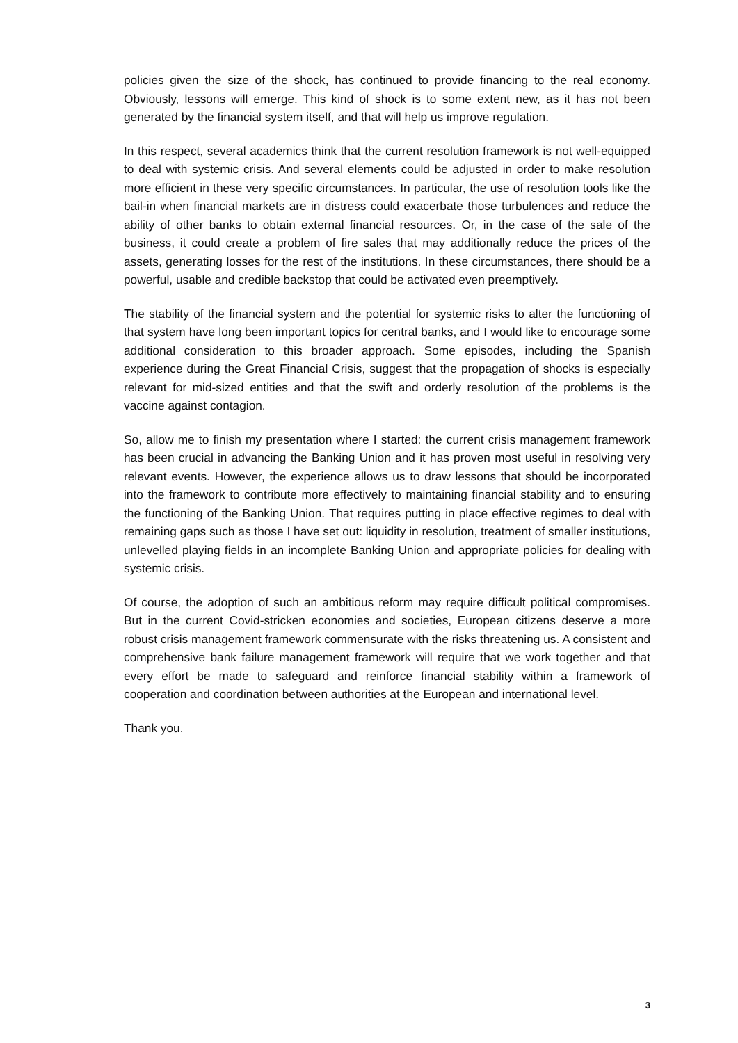policies given the size of the shock, has continued to provide financing to the real economy. Obviously, lessons will emerge. This kind of shock is to some extent new, as it has not been generated by the financial system itself, and that will help us improve regulation.
In this respect, several academics think that the current resolution framework is not well-equipped to deal with systemic crisis. And several elements could be adjusted in order to make resolution more efficient in these very specific circumstances. In particular, the use of resolution tools like the bail-in when financial markets are in distress could exacerbate those turbulences and reduce the ability of other banks to obtain external financial resources. Or, in the case of the sale of the business, it could create a problem of fire sales that may additionally reduce the prices of the assets, generating losses for the rest of the institutions. In these circumstances, there should be a powerful, usable and credible backstop that could be activated even preemptively.
The stability of the financial system and the potential for systemic risks to alter the functioning of that system have long been important topics for central banks, and I would like to encourage some additional consideration to this broader approach. Some episodes, including the Spanish experience during the Great Financial Crisis, suggest that the propagation of shocks is especially relevant for mid-sized entities and that the swift and orderly resolution of the problems is the vaccine against contagion.
So, allow me to finish my presentation where I started: the current crisis management framework has been crucial in advancing the Banking Union and it has proven most useful in resolving very relevant events. However, the experience allows us to draw lessons that should be incorporated into the framework to contribute more effectively to maintaining financial stability and to ensuring the functioning of the Banking Union. That requires putting in place effective regimes to deal with remaining gaps such as those I have set out: liquidity in resolution, treatment of smaller institutions, unlevelled playing fields in an incomplete Banking Union and appropriate policies for dealing with systemic crisis.
Of course, the adoption of such an ambitious reform may require difficult political compromises. But in the current Covid-stricken economies and societies, European citizens deserve a more robust crisis management framework commensurate with the risks threatening us. A consistent and comprehensive bank failure management framework will require that we work together and that every effort be made to safeguard and reinforce financial stability within a framework of cooperation and coordination between authorities at the European and international level.
Thank you.
3